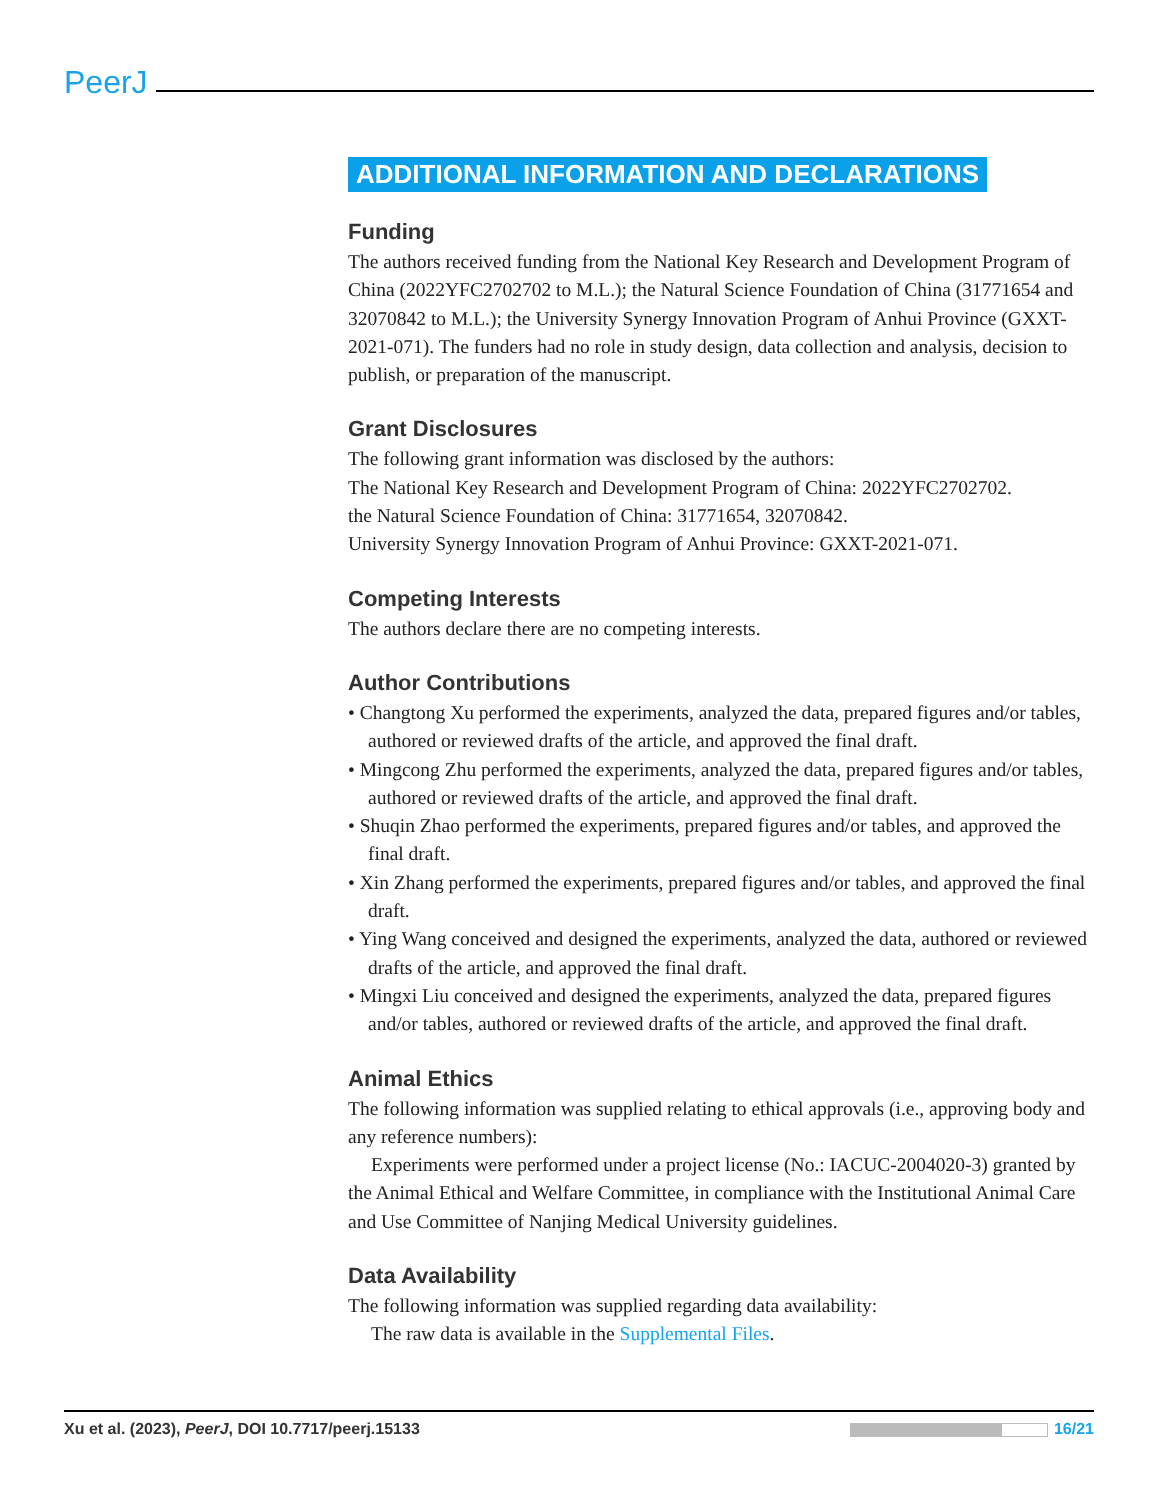PeerJ
ADDITIONAL INFORMATION AND DECLARATIONS
Funding
The authors received funding from the National Key Research and Development Program of China (2022YFC2702702 to M.L.); the Natural Science Foundation of China (31771654 and 32070842 to M.L.); the University Synergy Innovation Program of Anhui Province (GXXT-2021-071). The funders had no role in study design, data collection and analysis, decision to publish, or preparation of the manuscript.
Grant Disclosures
The following grant information was disclosed by the authors:
The National Key Research and Development Program of China: 2022YFC2702702.
the Natural Science Foundation of China: 31771654, 32070842.
University Synergy Innovation Program of Anhui Province: GXXT-2021-071.
Competing Interests
The authors declare there are no competing interests.
Author Contributions
• Changtong Xu performed the experiments, analyzed the data, prepared figures and/or tables, authored or reviewed drafts of the article, and approved the final draft.
• Mingcong Zhu performed the experiments, analyzed the data, prepared figures and/or tables, authored or reviewed drafts of the article, and approved the final draft.
• Shuqin Zhao performed the experiments, prepared figures and/or tables, and approved the final draft.
• Xin Zhang performed the experiments, prepared figures and/or tables, and approved the final draft.
• Ying Wang conceived and designed the experiments, analyzed the data, authored or reviewed drafts of the article, and approved the final draft.
• Mingxi Liu conceived and designed the experiments, analyzed the data, prepared figures and/or tables, authored or reviewed drafts of the article, and approved the final draft.
Animal Ethics
The following information was supplied relating to ethical approvals (i.e., approving body and any reference numbers):
Experiments were performed under a project license (No.: IACUC-2004020-3) granted by the Animal Ethical and Welfare Committee, in compliance with the Institutional Animal Care and Use Committee of Nanjing Medical University guidelines.
Data Availability
The following information was supplied regarding data availability:
The raw data is available in the Supplemental Files.
Xu et al. (2023), PeerJ, DOI 10.7717/peerj.15133 16/21